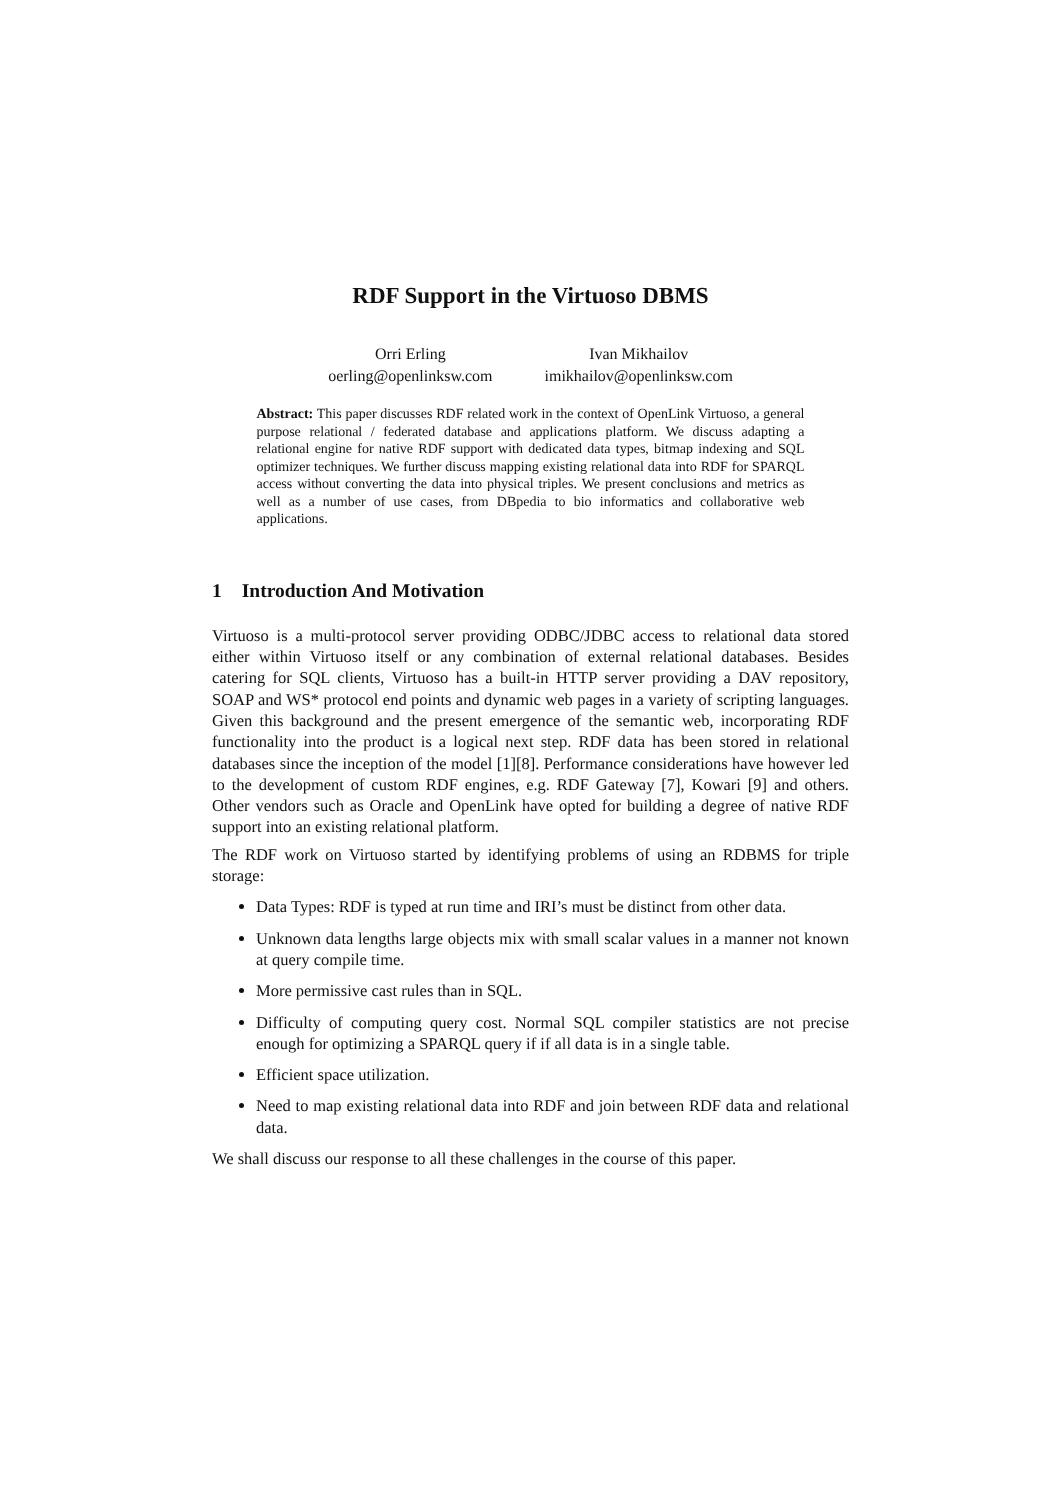RDF Support in the Virtuoso DBMS
Orri Erling
oerling@openlinksw.com
Ivan Mikhailov
imikhailov@openlinksw.com
Abstract: This paper discusses RDF related work in the context of OpenLink Virtuoso, a general purpose relational / federated database and applications platform. We discuss adapting a relational engine for native RDF support with dedicated data types, bitmap indexing and SQL optimizer techniques. We further discuss mapping existing relational data into RDF for SPARQL access without converting the data into physical triples. We present conclusions and metrics as well as a number of use cases, from DBpedia to bio informatics and collaborative web applications.
1 Introduction And Motivation
Virtuoso is a multi-protocol server providing ODBC/JDBC access to relational data stored either within Virtuoso itself or any combination of external relational databases. Besides catering for SQL clients, Virtuoso has a built-in HTTP server providing a DAV repository, SOAP and WS* protocol end points and dynamic web pages in a variety of scripting languages. Given this background and the present emergence of the semantic web, incorporating RDF functionality into the product is a logical next step. RDF data has been stored in relational databases since the inception of the model [1][8]. Performance considerations have however led to the development of custom RDF engines, e.g. RDF Gateway [7], Kowari [9] and others. Other vendors such as Oracle and OpenLink have opted for building a degree of native RDF support into an existing relational platform.
The RDF work on Virtuoso started by identifying problems of using an RDBMS for triple storage:
Data Types: RDF is typed at run time and IRI’s must be distinct from other data.
Unknown data lengths large objects mix with small scalar values in a manner not known at query compile time.
More permissive cast rules than in SQL.
Difficulty of computing query cost. Normal SQL compiler statistics are not precise enough for optimizing a SPARQL query if if all data is in a single table.
Efficient space utilization.
Need to map existing relational data into RDF and join between RDF data and relational data.
We shall discuss our response to all these challenges in the course of this paper.